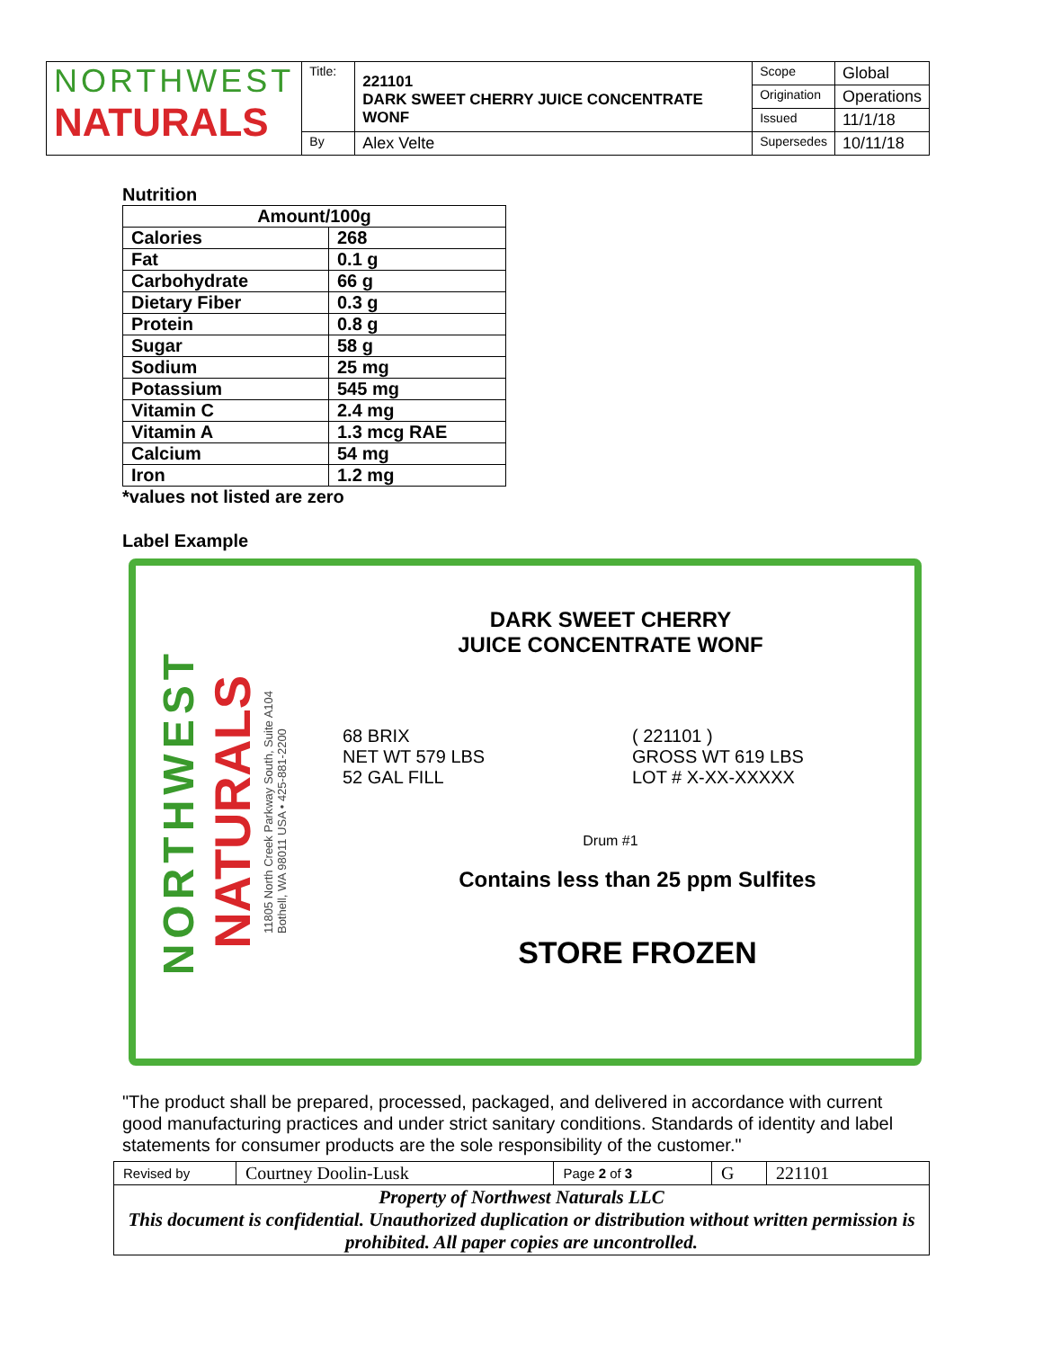| NORTHWEST NATURALS | Title: | 221101 DARK SWEET CHERRY JUICE CONCENTRATE WONF | Scope | Global |
| | | | Origination | Operations |
| | | | Issued | 11/1/18 |
| | By | Alex Velte | Supersedes | 10/11/18 |
Nutrition
| Amount/100g | |
| Calories | 268 |
| Fat | 0.1 g |
| Carbohydrate | 66 g |
| Dietary Fiber | 0.3 g |
| Protein | 0.8 g |
| Sugar | 58 g |
| Sodium | 25 mg |
| Potassium | 545 mg |
| Vitamin C | 2.4 mg |
| Vitamin A | 1.3 mcg RAE |
| Calcium | 54 mg |
| Iron | 1.2 mg |
*values not listed are zero
Label Example
NORTHWEST
NATURALS
11805 North Creek Parkway South, Suite A104
Bothell, WA 98011 USA • 425-881-2200
DARK SWEET CHERRY
JUICE CONCENTRATE WONF
68 BRIX
NET WT 579 LBS
52 GAL FILL
( 221101 )
GROSS WT 619 LBS
LOT # X-XX-XXXXX
Drum #1
Contains less than 25 ppm Sulfites
STORE FROZEN
"The product shall be prepared, processed, packaged, and delivered in accordance with current good manufacturing practices and under strict sanitary conditions. Standards of identity and label statements for consumer products are the sole responsibility of the customer."
| Revised by | Courtney Doolin-Lusk | Page 2 of 3 | G | 221101 |
| Property of Northwest Naturals LLC This document is confidential. Unauthorized duplication or distribution without written permission is prohibited. All paper copies are uncontrolled. | | | | |